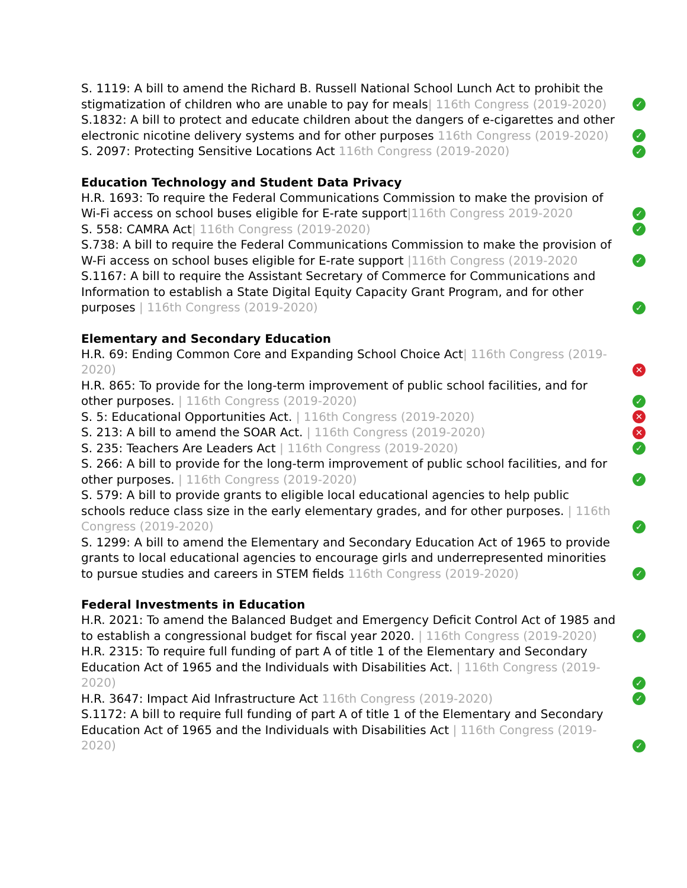S. 1119: A bill to amend the Richard B. Russell National School Lunch Act to prohibit the stigmatization of children who are unable to pay for meals| 116th Congress (2019-2020)
✓
S.1832: A bill to protect and educate children about the dangers of e-cigarettes and other electronic nicotine delivery systems and for other purposes 116th Congress (2019-2020)
✓
S. 2097: Protecting Sensitive Locations Act 116th Congress (2019-2020)
✓
Education Technology and Student Data Privacy
H.R. 1693: To require the Federal Communications Commission to make the provision of Wi-Fi access on school buses eligible for E-rate support|116th Congress 2019-2020
✓
S. 558: CAMRA Act| 116th Congress (2019-2020)
✓
S.738: A bill to require the Federal Communications Commission to make the provision of W-Fi access on school buses eligible for E-rate support |116th Congress (2019-2020
✓
S.1167: A bill to require the Assistant Secretary of Commerce for Communications and Information to establish a State Digital Equity Capacity Grant Program, and for other purposes | 116th Congress (2019-2020)
✓
Elementary and Secondary Education
H.R. 69: Ending Common Core and Expanding School Choice Act| 116th Congress (2019-2020)
✕
H.R. 865: To provide for the long-term improvement of public school facilities, and for other purposes. | 116th Congress (2019-2020)
✓
S. 5: Educational Opportunities Act. | 116th Congress (2019-2020)
✕
S. 213: A bill to amend the SOAR Act. | 116th Congress (2019-2020)
✕
S. 235: Teachers Are Leaders Act | 116th Congress (2019-2020)
✓
S. 266: A bill to provide for the long-term improvement of public school facilities, and for other purposes. | 116th Congress (2019-2020)
✓
S. 579: A bill to provide grants to eligible local educational agencies to help public schools reduce class size in the early elementary grades, and for other purposes. | 116th Congress (2019-2020)
✓
S. 1299: A bill to amend the Elementary and Secondary Education Act of 1965 to provide grants to local educational agencies to encourage girls and underrepresented minorities to pursue studies and careers in STEM fields 116th Congress (2019-2020)
✓
Federal Investments in Education
H.R. 2021: To amend the Balanced Budget and Emergency Deficit Control Act of 1985 and to establish a congressional budget for fiscal year 2020. | 116th Congress (2019-2020)
✓
H.R. 2315: To require full funding of part A of title 1 of the Elementary and Secondary Education Act of 1965 and the Individuals with Disabilities Act. | 116th Congress (2019-2020)
✓
H.R. 3647: Impact Aid Infrastructure Act 116th Congress (2019-2020)
✓
S.1172: A bill to require full funding of part A of title 1 of the Elementary and Secondary Education Act of 1965 and the Individuals with Disabilities Act | 116th Congress (2019-2020)
✓